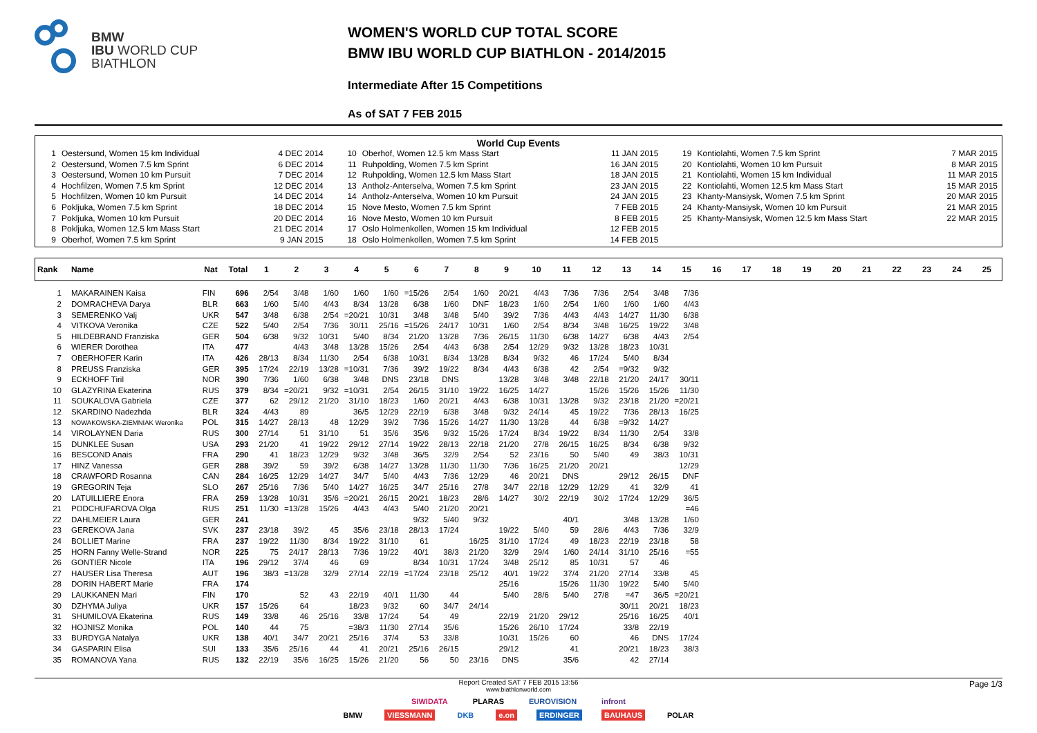BMW
IBU WORLD CUP
BIATHLON
WOMEN'S WORLD CUP TOTAL SCORE
BMW IBU WORLD CUP BIATHLON - 2014/2015
Intermediate After 15 Competitions
As of SAT 7 FEB 2015
World Cup Events
| 1 | Oestersund, Women 15 km Individual | 4 DEC 2014 | 10 | Oberhof, Women 12.5 km Mass Start | 11 JAN 2015 | 19 | Kontiolahti, Women 7.5 km Sprint | 7 MAR 2015 |
| 2 | Oestersund, Women 7.5 km Sprint | 6 DEC 2014 | 11 | Ruhpolding, Women 7.5 km Sprint | 16 JAN 2015 | 20 | Kontiolahti, Women 10 km Pursuit | 8 MAR 2015 |
| 3 | Oestersund, Women 10 km Pursuit | 7 DEC 2014 | 12 | Ruhpolding, Women 12.5 km Mass Start | 18 JAN 2015 | 21 | Kontiolahti, Women 15 km Individual | 11 MAR 2015 |
| 4 | Hochfilzen, Women 7.5 km Sprint | 12 DEC 2014 | 13 | Antholz-Anterselva, Women 7.5 km Sprint | 23 JAN 2015 | 22 | Kontiolahti, Women 12.5 km Mass Start | 15 MAR 2015 |
| 5 | Hochfilzen, Women 10 km Pursuit | 14 DEC 2014 | 14 | Antholz-Anterselva, Women 10 km Pursuit | 24 JAN 2015 | 23 | Khanty-Mansiysk, Women 7.5 km Sprint | 20 MAR 2015 |
| 6 | Pokljuka, Women 7.5 km Sprint | 18 DEC 2014 | 15 | Nove Mesto, Women 7.5 km Sprint | 7 FEB 2015 | 24 | Khanty-Mansiysk, Women 10 km Pursuit | 21 MAR 2015 |
| 7 | Pokljuka, Women 10 km Pursuit | 20 DEC 2014 | 16 | Nove Mesto, Women 10 km Pursuit | 8 FEB 2015 | 25 | Khanty-Mansiysk, Women 12.5 km Mass Start | 22 MAR 2015 |
| 8 | Pokljuka, Women 12.5 km Mass Start | 21 DEC 2014 | 17 | Oslo Holmenkollen, Women 15 km Individual | 12 FEB 2015 | | | |
| 9 | Oberhof, Women 7.5 km Sprint | 9 JAN 2015 | 18 | Oslo Holmenkollen, Women 7.5 km Sprint | 14 FEB 2015 | | | |
| Rank | Name | Nat | Total | 1 | 2 | 3 | 4 | 5 | 6 | 7 | 8 | 9 | 10 | 11 | 12 | 13 | 14 | 15 | 16 | 17 | 18 | 19 | 20 | 21 | 22 | 23 | 24 | 25 |
| --- | --- | --- | --- | --- | --- | --- | --- | --- | --- | --- | --- | --- | --- | --- | --- | --- | --- | --- | --- | --- | --- | --- | --- | --- | --- | --- | --- | --- |
| 1 | MAKARAINEN Kaisa | FIN | 696 | 2/54 | 3/48 | 1/60 | 1/60 | 1/60 | =15/26 | 2/54 | 1/60 | 20/21 | 4/43 | 7/36 | 7/36 | 2/54 | 3/48 | 7/36 | | | | | | | | | | |
| 2 | DOMRACHEVA Darya | BLR | 663 | 1/60 | 5/40 | 4/43 | 8/34 | 13/28 | 6/38 | 1/60 | DNF | 18/23 | 1/60 | 2/54 | 1/60 | 1/60 | 1/60 | 4/43 | | | | | | | | | | |
| 3 | SEMERENKO Valj | UKR | 547 | 3/48 | 6/38 | 2/54 | =20/21 | 10/31 | 3/48 | 3/48 | 5/40 | 39/2 | 7/36 | 4/43 | 4/43 | 14/27 | 11/30 | 6/38 | | | | | | | | | | |
| 4 | VITKOVA Veronika | CZE | 522 | 5/40 | 2/54 | 7/36 | 30/11 | 25/16 | =15/26 | 24/17 | 10/31 | 1/60 | 2/54 | 8/34 | 3/48 | 16/25 | 19/22 | 3/48 | | | | | | | | | | |
| 5 | HILDEBRAND Franziska | GER | 504 | 6/38 | 9/32 | 10/31 | 5/40 | 8/34 | 21/20 | 13/28 | 7/36 | 26/15 | 11/30 | 6/38 | 14/27 | 6/38 | 4/43 | 2/54 | | | | | | | | | | |
| 6 | WIERER Dorothea | ITA | 477 | | 4/43 | 3/48 | 13/28 | 15/26 | 2/54 | 4/43 | 6/38 | 2/54 | 12/29 | 9/32 | 13/28 | 18/23 | 10/31 | | | | | | | | | | | |
| 7 | OBERHOFER Karin | ITA | 426 | 28/13 | 8/34 | 11/30 | 2/54 | 6/38 | 10/31 | 8/34 | 13/28 | 8/34 | 9/32 | 46 | 17/24 | 5/40 | 8/34 | | | | | | | | | | | |
| 8 | PREUSS Franziska | GER | 395 | 17/24 | 22/19 | 13/28 | =10/31 | 7/36 | 39/2 | 19/22 | 8/34 | 4/43 | 6/38 | 42 | 2/54 | =9/32 | 9/32 | | | | | | | | | | | |
| 9 | ECKHOFF Tiril | NOR | 390 | 7/36 | 1/60 | 6/38 | 3/48 | DNS | 23/18 | DNS | | 13/28 | 3/48 | 3/48 | 22/18 | 21/20 | 24/17 | 30/11 | | | | | | | | | | |
| 10 | GLAZYRINA Ekaterina | RUS | 379 | 8/34 | =20/21 | 9/32 | =10/31 | 2/54 | 26/15 | 31/10 | 19/22 | 16/25 | 14/27 | | 15/26 | 15/26 | 15/26 | 11/30 | | | | | | | | | | |
| 11 | SOUKALOVA Gabriela | CZE | 377 | 62 | 29/12 | 21/20 | 31/10 | 18/23 | 1/60 | 20/21 | 4/43 | 6/38 | 10/31 | 13/28 | 9/32 | 23/18 | 21/20 | =20/21 | | | | | | | | | | |
| 12 | SKARDINO Nadezhda | BLR | 324 | 4/43 | 89 | | 36/5 | 12/29 | 22/19 | 6/38 | 3/48 | 9/32 | 24/14 | 45 | 19/22 | 7/36 | 28/13 | 16/25 | | | | | | | | | | |
| 13 | NOWAKOWSKA-ZIEMNIAK Weronika | POL | 315 | 14/27 | 28/13 | 48 | 12/29 | 39/2 | 7/36 | 15/26 | 14/27 | 11/30 | 13/28 | 44 | 6/38 | =9/32 | 14/27 | | | | | | | | | | | |
| 14 | VIROLAYNEN Daria | RUS | 300 | 27/14 | 51 | 31/10 | 51 | 35/6 | 35/6 | 9/32 | 15/26 | 17/24 | 8/34 | 19/22 | 8/34 | 11/30 | 2/54 | 33/8 | | | | | | | | | | |
| 15 | DUNKLEE Susan | USA | 293 | 21/20 | 41 | 19/22 | 29/12 | 27/14 | 19/22 | 28/13 | 22/18 | 21/20 | 27/8 | 26/15 | 16/25 | 8/34 | 6/38 | 9/32 | | | | | | | | | | |
| 16 | BESCOND Anais | FRA | 290 | 41 | 18/23 | 12/29 | 9/32 | 3/48 | 36/5 | 32/9 | 2/54 | 52 | 23/16 | 50 | 5/40 | 49 | 38/3 | 10/31 | | | | | | | | | | |
| 17 | HINZ Vanessa | GER | 288 | 39/2 | 59 | 39/2 | 6/38 | 14/27 | 13/28 | 11/30 | 11/30 | 7/36 | 16/25 | 21/20 | 20/21 | | | 12/29 | | | | | | | | | | |
| 18 | CRAWFORD Rosanna | CAN | 284 | 16/25 | 12/29 | 14/27 | 34/7 | 5/40 | 4/43 | 7/36 | 12/29 | 46 | 20/21 | DNS | | 29/12 | 26/15 | DNF | | | | | | | | | | |
| 19 | GREGORIN Teja | SLO | 267 | 25/16 | 7/36 | 5/40 | 14/27 | 16/25 | 34/7 | 25/16 | 27/8 | 34/7 | 22/18 | 12/29 | 12/29 | 41 | 32/9 | 41 | | | | | | | | | | |
| 20 | LATUILLIERE Enora | FRA | 259 | 13/28 | 10/31 | 35/6 | =20/21 | 26/15 | 20/21 | 18/23 | 28/6 | 14/27 | 30/2 | 22/19 | 30/2 | 17/24 | 12/29 | 36/5 | | | | | | | | | | |
| 21 | PODCHUFAROVA Olga | RUS | 251 | 11/30 | =13/28 | 15/26 | 4/43 | 4/43 | 5/40 | 21/20 | 20/21 | | | | | | | =46 | | | | | | | | | | |
| 22 | DAHLMEIER Laura | GER | 241 | | | | | | 9/32 | 5/40 | 9/32 | | | 40/1 | | 3/48 | 13/28 | 1/60 | | | | | | | | | | |
| 23 | GEREKOVA Jana | SVK | 237 | 23/18 | 39/2 | 45 | 35/6 | 23/18 | 28/13 | 17/24 | | 19/22 | 5/40 | 59 | 28/6 | 4/43 | 7/36 | 32/9 | | | | | | | | | | |
| 24 | BOLLIET Marine | FRA | 237 | 19/22 | 11/30 | 8/34 | 19/22 | 31/10 | 61 | | 16/25 | 31/10 | 17/24 | 49 | 18/23 | 22/19 | 23/18 | 58 | | | | | | | | | | |
| 25 | HORN Fanny Welle-Strand | NOR | 225 | 75 | 24/17 | 28/13 | 7/36 | 19/22 | 40/1 | 38/3 | 21/20 | 32/9 | 29/4 | 1/60 | 24/14 | 31/10 | 25/16 | =55 | | | | | | | | | | |
| 26 | GONTIER Nicole | ITA | 196 | 29/12 | 37/4 | 46 | 69 | | 8/34 | 10/31 | 17/24 | 3/48 | 25/12 | 85 | 10/31 | 57 | 46 | | | | | | | | | | | |
| 27 | HAUSER Lisa Theresa | AUT | 196 | 38/3 | =13/28 | 32/9 | 27/14 | 22/19 | =17/24 | 23/18 | 25/12 | 40/1 | 19/22 | 37/4 | 21/20 | 27/14 | 33/8 | 45 | | | | | | | | | | |
| 28 | DORIN HABERT Marie | FRA | 174 | | | | | | | | | 25/16 | | 15/26 | 11/30 | 19/22 | 5/40 | 5/40 | | | | | | | | | | |
| 29 | LAUKKANEN Mari | FIN | 170 | | 52 | 43 | 22/19 | 40/1 | 11/30 | 44 | | 5/40 | 28/6 | 5/40 | 27/8 | =47 | 36/5 | =20/21 | | | | | | | | | | |
| 30 | DZHYMA Juliya | UKR | 157 | 15/26 | 64 | | 18/23 | 9/32 | 60 | 34/7 | 24/14 | | | | | 30/11 | 20/21 | 18/23 | | | | | | | | | | |
| 31 | SHUMILOVA Ekaterina | RUS | 149 | 33/8 | 46 | 25/16 | 33/8 | 17/24 | 54 | 49 | | 22/19 | 21/20 | 29/12 | | 25/16 | 16/25 | 40/1 | | | | | | | | | | |
| 32 | HOJNISZ Monika | POL | 140 | 44 | 75 | | =38/3 | 11/30 | 27/14 | 35/6 | | 15/26 | 26/10 | 17/24 | | 33/8 | 22/19 | | | | | | | | | | | |
| 33 | BURDYGA Natalya | UKR | 138 | 40/1 | 34/7 | 20/21 | 25/16 | 37/4 | 53 | 33/8 | | 10/31 | 15/26 | 60 | | 46 | DNS | 17/24 | | | | | | | | | | |
| 34 | GASPARIN Elisa | SUI | 133 | 35/6 | 25/16 | 44 | 41 | 20/21 | 25/16 | 26/15 | | 29/12 | | 41 | | 20/21 | 18/23 | 38/3 | | | | | | | | | | |
| 35 | ROMANOVA Yana | RUS | 132 | 22/19 | 35/6 | 16/25 | 15/26 | 21/20 | 56 | 50 | 23/16 | DNS | | 35/6 | | 42 | 27/14 | | | | | | | | | | | |
Report Created SAT 7 FEB 2015 13:56
Page 1/3
www.biathlonworld.com
SIWIDATA PLARAS EUROVISION infront
BMW VIESSMANN DKB e.on ERDINGER BAUHAUS POLAR